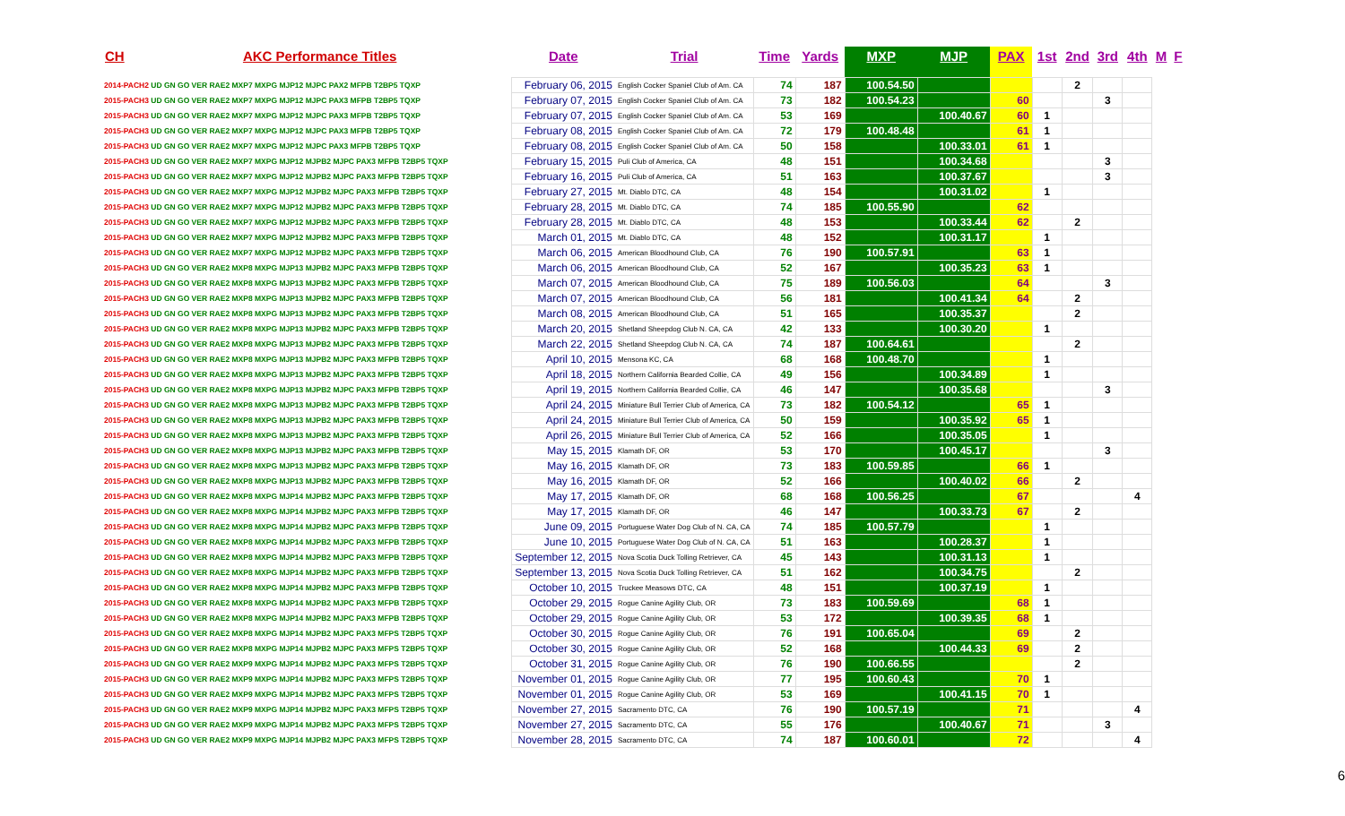| CH | AKC Performance Titles | Date | Trial | Time | Yards | MXP | MJP | PAX | 1st | 2nd | 3rd | 4th | M | F |
| --- | --- | --- | --- | --- | --- | --- | --- | --- | --- | --- | --- | --- | --- | --- |
| 2014-PACH2 UD GN GO VER RAE2 MXP7 MXPG MJP12 MJPC PAX2 MFPB T2BP5 TQXP | | February 06, 2015 | English Cocker Spaniel Club of Am. CA | 74 | 187 | 100.54.50 | | | | 2 | | | | |
| 2015-PACH3 UD GN GO VER RAE2 MXP7 MXPG MJP12 MJPC PAX3 MFPB T2BP5 TQXP | | February 07, 2015 | English Cocker Spaniel Club of Am. CA | 73 | 182 | 100.54.23 | | 60 | | | 3 | | | |
| 2015-PACH3 UD GN GO VER RAE2 MXP7 MXPG MJP12 MJPC PAX3 MFPB T2BP5 TQXP | | February 07, 2015 | English Cocker Spaniel Club of Am. CA | 53 | 169 | | 100.40.67 | 60 | 1 | | | | | |
| 2015-PACH3 UD GN GO VER RAE2 MXP7 MXPG MJP12 MJPC PAX3 MFPB T2BP5 TQXP | | February 08, 2015 | English Cocker Spaniel Club of Am. CA | 72 | 179 | 100.48.48 | | 61 | 1 | | | | | |
| 2015-PACH3 UD GN GO VER RAE2 MXP7 MXPG MJP12 MJPC PAX3 MFPB T2BP5 TQXP | | February 08, 2015 | English Cocker Spaniel Club of Am. CA | 50 | 158 | | 100.33.01 | 61 | 1 | | | | | |
| 2015-PACH3 UD GN GO VER RAE2 MXP7 MXPG MJP12 MJPB2 MJPC PAX3 MFPB T2BP5 TQXP | | February 15, 2015 | Puli Club of America, CA | 48 | 151 | | 100.34.68 | | | | 3 | | | |
| 2015-PACH3 UD GN GO VER RAE2 MXP7 MXPG MJP12 MJPB2 MJPC PAX3 MFPB T2BP5 TQXP | | February 16, 2015 | Puli Club of America, CA | 51 | 163 | | 100.37.67 | | | | 3 | | | |
| 2015-PACH3 UD GN GO VER RAE2 MXP7 MXPG MJP12 MJPB2 MJPC PAX3 MFPB T2BP5 TQXP | | February 27, 2015 | Mt. Diablo DTC, CA | 48 | 154 | | 100.31.02 | | 1 | | | | | |
| 2015-PACH3 UD GN GO VER RAE2 MXP7 MXPG MJP12 MJPB2 MJPC PAX3 MFPB T2BP5 TQXP | | February 28, 2015 | Mt. Diablo DTC, CA | 74 | 185 | 100.55.90 | | 62 | | | | | | |
| 2015-PACH3 UD GN GO VER RAE2 MXP7 MXPG MJP12 MJPB2 MJPC PAX3 MFPB T2BP5 TQXP | | February 28, 2015 | Mt. Diablo DTC, CA | 48 | 153 | | 100.33.44 | 62 | | 2 | | | | |
| 2015-PACH3 UD GN GO VER RAE2 MXP7 MXPG MJP12 MJPB2 MJPC PAX3 MFPB T2BP5 TQXP | | March 01, 2015 | Mt. Diablo DTC, CA | 48 | 152 | | 100.31.17 | | 1 | | | | | |
| 2015-PACH3 UD GN GO VER RAE2 MXP7 MXPG MJP12 MJPB2 MJPC PAX3 MFPB T2BP5 TQXP | | March 06, 2015 | American Bloodhound Club, CA | 76 | 190 | 100.57.91 | | 63 | 1 | | | | | |
| 2015-PACH3 UD GN GO VER RAE2 MXP8 MXPG MJP13 MJPB2 MJPC PAX3 MFPB T2BP5 TQXP | | March 06, 2015 | American Bloodhound Club, CA | 52 | 167 | | 100.35.23 | 63 | 1 | | | | | |
| 2015-PACH3 UD GN GO VER RAE2 MXP8 MXPG MJP13 MJPB2 MJPC PAX3 MFPB T2BP5 TQXP | | March 07, 2015 | American Bloodhound Club, CA | 75 | 189 | 100.56.03 | | 64 | | | 3 | | | |
| 2015-PACH3 UD GN GO VER RAE2 MXP8 MXPG MJP13 MJPB2 MJPC PAX3 MFPB T2BP5 TQXP | | March 07, 2015 | American Bloodhound Club, CA | 56 | 181 | | 100.41.34 | 64 | | 2 | | | | |
| 2015-PACH3 UD GN GO VER RAE2 MXP8 MXPG MJP13 MJPB2 MJPC PAX3 MFPB T2BP5 TQXP | | March 08, 2015 | American Bloodhound Club, CA | 51 | 165 | | 100.35.37 | | | 2 | | | | |
| 2015-PACH3 UD GN GO VER RAE2 MXP8 MXPG MJP13 MJPB2 MJPC PAX3 MFPB T2BP5 TQXP | | March 20, 2015 | Shetland Sheepdog Club N. CA, CA | 42 | 133 | | 100.30.20 | | 1 | | | | | |
| 2015-PACH3 UD GN GO VER RAE2 MXP8 MXPG MJP13 MJPB2 MJPC PAX3 MFPB T2BP5 TQXP | | March 22, 2015 | Shetland Sheepdog Club N. CA, CA | 74 | 187 | 100.64.61 | | | | 2 | | | | |
| 2015-PACH3 UD GN GO VER RAE2 MXP8 MXPG MJP13 MJPB2 MJPC PAX3 MFPB T2BP5 TQXP | | April 10, 2015 | Mensona KC, CA | 68 | 168 | 100.48.70 | | | 1 | | | | | |
| 2015-PACH3 UD GN GO VER RAE2 MXP8 MXPG MJP13 MJPB2 MJPC PAX3 MFPB T2BP5 TQXP | | April 18, 2015 | Northern California Bearded Collie, CA | 49 | 156 | | 100.34.89 | | 1 | | | | | |
| 2015-PACH3 UD GN GO VER RAE2 MXP8 MXPG MJP13 MJPB2 MJPC PAX3 MFPB T2BP5 TQXP | | April 19, 2015 | Northern California Bearded Collie, CA | 46 | 147 | | 100.35.68 | | | | 3 | | | |
| 2015-PACH3 UD GN GO VER RAE2 MXP8 MXPG MJP13 MJPB2 MJPC PAX3 MFPB T2BP5 TQXP | | April 24, 2015 | Miniature Bull Terrier Club of America, CA | 73 | 182 | 100.54.12 | | 65 | 1 | | | | | |
| 2015-PACH3 UD GN GO VER RAE2 MXP8 MXPG MJP13 MJPB2 MJPC PAX3 MFPB T2BP5 TQXP | | April 24, 2015 | Miniature Bull Terrier Club of America, CA | 50 | 159 | | 100.35.92 | 65 | 1 | | | | | |
| 2015-PACH3 UD GN GO VER RAE2 MXP8 MXPG MJP13 MJPB2 MJPC PAX3 MFPB T2BP5 TQXP | | April 26, 2015 | Miniature Bull Terrier Club of America, CA | 52 | 166 | | 100.35.05 | | 1 | | | | | |
| 2015-PACH3 UD GN GO VER RAE2 MXP8 MXPG MJP13 MJPB2 MJPC PAX3 MFPB T2BP5 TQXP | | May 15, 2015 | Klamath DF, OR | 53 | 170 | | 100.45.17 | | | | 3 | | | |
| 2015-PACH3 UD GN GO VER RAE2 MXP8 MXPG MJP13 MJPB2 MJPC PAX3 MFPB T2BP5 TQXP | | May 16, 2015 | Klamath DF, OR | 73 | 183 | 100.59.85 | | 66 | 1 | | | | | |
| 2015-PACH3 UD GN GO VER RAE2 MXP8 MXPG MJP13 MJPB2 MJPC PAX3 MFPB T2BP5 TQXP | | May 16, 2015 | Klamath DF, OR | 52 | 166 | | 100.40.02 | 66 | | 2 | | | | |
| 2015-PACH3 UD GN GO VER RAE2 MXP8 MXPG MJP14 MJPB2 MJPC PAX3 MFPB T2BP5 TQXP | | May 17, 2015 | Klamath DF, OR | 68 | 168 | 100.56.25 | | 67 | | | | 4 | | |
| 2015-PACH3 UD GN GO VER RAE2 MXP8 MXPG MJP14 MJPB2 MJPC PAX3 MFPB T2BP5 TQXP | | May 17, 2015 | Klamath DF, OR | 46 | 147 | | 100.33.73 | 67 | | 2 | | | | |
| 2015-PACH3 UD GN GO VER RAE2 MXP8 MXPG MJP14 MJPB2 MJPC PAX3 MFPB T2BP5 TQXP | | June 09, 2015 | Portuguese Water Dog Club of N. CA, CA | 74 | 185 | 100.57.79 | | | 1 | | | | | |
| 2015-PACH3 UD GN GO VER RAE2 MXP8 MXPG MJP14 MJPB2 MJPC PAX3 MFPB T2BP5 TQXP | | June 10, 2015 | Portuguese Water Dog Club of N. CA, CA | 51 | 163 | | 100.28.37 | | 1 | | | | | |
| 2015-PACH3 UD GN GO VER RAE2 MXP8 MXPG MJP14 MJPB2 MJPC PAX3 MFPB T2BP5 TQXP | | September 12, 2015 | Nova Scotia Duck Tolling Retriever, CA | 45 | 143 | | 100.31.13 | | 1 | | | | | |
| 2015-PACH3 UD GN GO VER RAE2 MXP8 MXPG MJP14 MJPB2 MJPC PAX3 MFPB T2BP5 TQXP | | September 13, 2015 | Nova Scotia Duck Tolling Retriever, CA | 51 | 162 | | 100.34.75 | | | 2 | | | | |
| 2015-PACH3 UD GN GO VER RAE2 MXP8 MXPG MJP14 MJPB2 MJPC PAX3 MFPB T2BP5 TQXP | | October 10, 2015 | Truckee Measows DTC, CA | 48 | 151 | | 100.37.19 | | 1 | | | | | |
| 2015-PACH3 UD GN GO VER RAE2 MXP8 MXPG MJP14 MJPB2 MJPC PAX3 MFPB T2BP5 TQXP | | October 29, 2015 | Rogue Canine Agility Club, OR | 73 | 183 | 100.59.69 | | 68 | 1 | | | | | |
| 2015-PACH3 UD GN GO VER RAE2 MXP8 MXPG MJP14 MJPB2 MJPC PAX3 MFPB T2BP5 TQXP | | October 29, 2015 | Rogue Canine Agility Club, OR | 53 | 172 | | 100.39.35 | 68 | 1 | | | | | |
| 2015-PACH3 UD GN GO VER RAE2 MXP8 MXPG MJP14 MJPB2 MJPC PAX3 MFPS T2BP5 TQXP | | October 30, 2015 | Rogue Canine Agility Club, OR | 76 | 191 | 100.65.04 | | 69 | | 2 | | | | |
| 2015-PACH3 UD GN GO VER RAE2 MXP8 MXPG MJP14 MJPB2 MJPC PAX3 MFPS T2BP5 TQXP | | October 30, 2015 | Rogue Canine Agility Club, OR | 52 | 168 | | 100.44.33 | 69 | | 2 | | | | |
| 2015-PACH3 UD GN GO VER RAE2 MXP9 MXPG MJP14 MJPB2 MJPC PAX3 MFPS T2BP5 TQXP | | October 31, 2015 | Rogue Canine Agility Club, OR | 76 | 190 | 100.66.55 | | | | 2 | | | | |
| 2015-PACH3 UD GN GO VER RAE2 MXP9 MXPG MJP14 MJPB2 MJPC PAX3 MFPS T2BP5 TQXP | | November 01, 2015 | Rogue Canine Agility Club, OR | 77 | 195 | 100.60.43 | | 70 | 1 | | | | | |
| 2015-PACH3 UD GN GO VER RAE2 MXP9 MXPG MJP14 MJPB2 MJPC PAX3 MFPS T2BP5 TQXP | | November 01, 2015 | Rogue Canine Agility Club, OR | 53 | 169 | | 100.41.15 | 70 | 1 | | | | | |
| 2015-PACH3 UD GN GO VER RAE2 MXP9 MXPG MJP14 MJPB2 MJPC PAX3 MFPS T2BP5 TQXP | | November 27, 2015 | Sacramento DTC, CA | 76 | 190 | 100.57.19 | | 71 | | | | 4 | | |
| 2015-PACH3 UD GN GO VER RAE2 MXP9 MXPG MJP14 MJPB2 MJPC PAX3 MFPS T2BP5 TQXP | | November 27, 2015 | Sacramento DTC, CA | 55 | 176 | | 100.40.67 | 71 | | | 3 | | | |
| 2015-PACH3 UD GN GO VER RAE2 MXP9 MXPG MJP14 MJPB2 MJPC PAX3 MFPS T2BP5 TQXP | | November 28, 2015 | Sacramento DTC, CA | 74 | 187 | 100.60.01 | | 72 | | | | 4 | | |
6